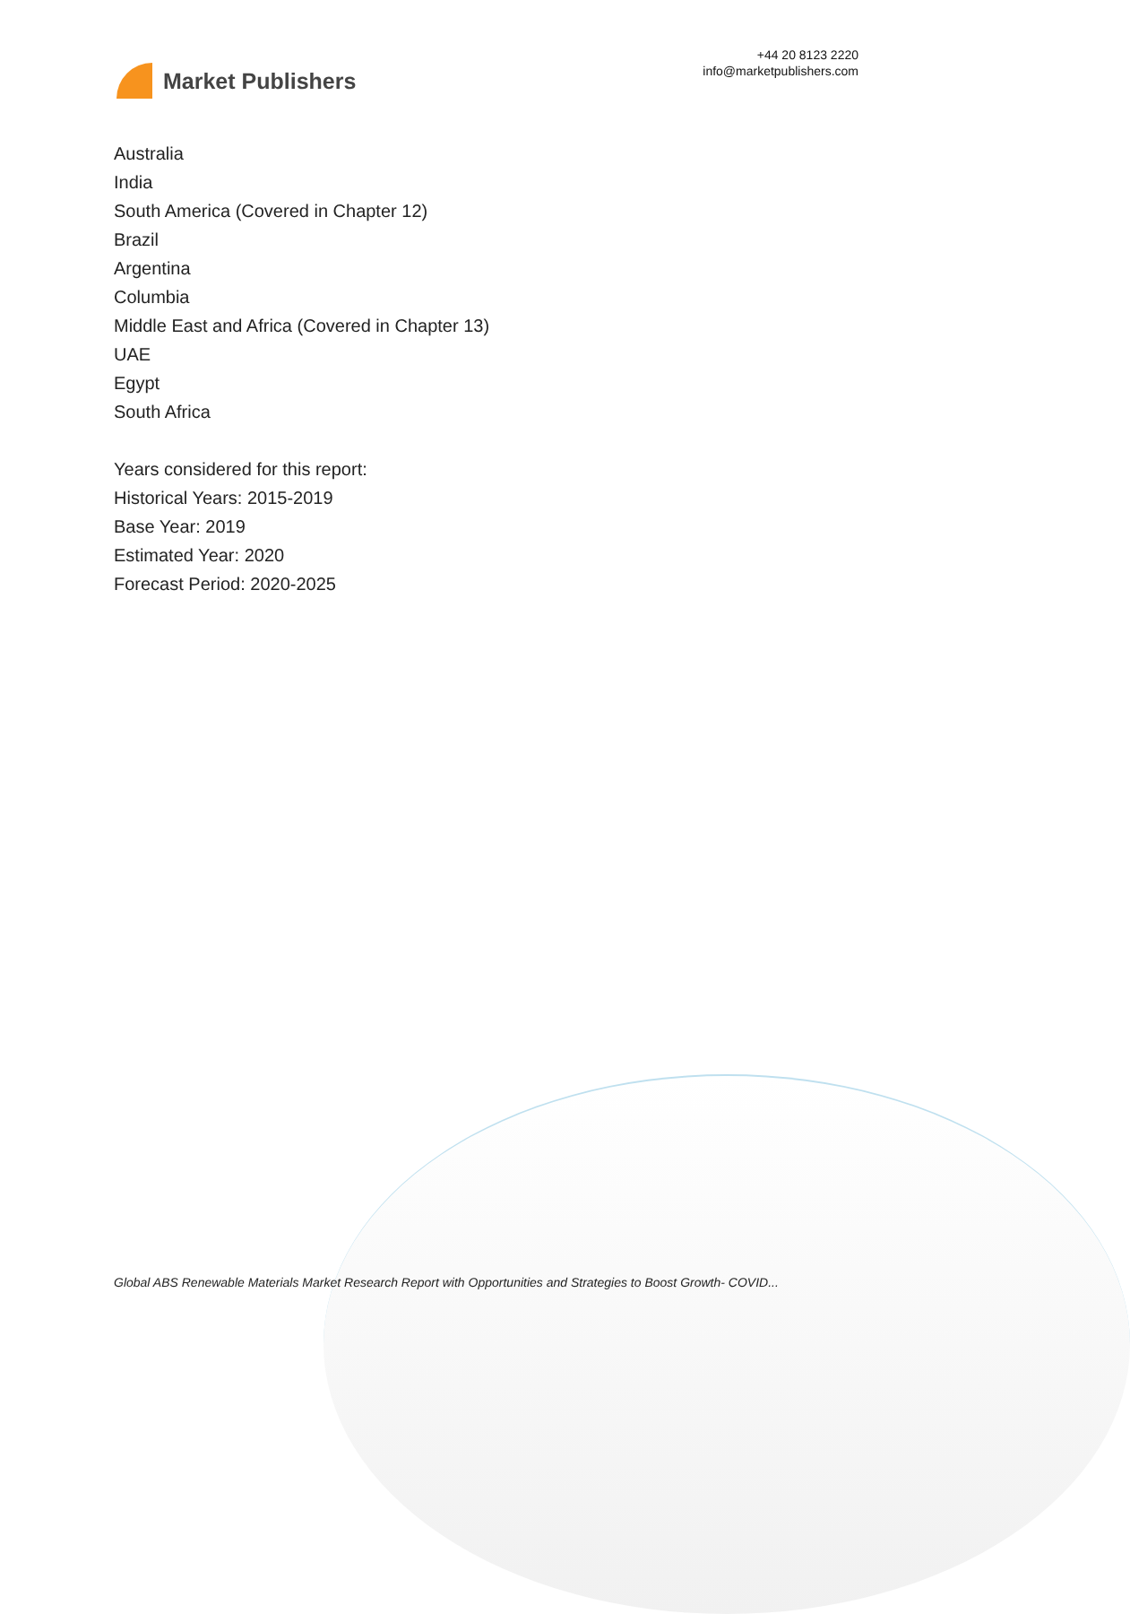Market Publishers
+44 20 8123 2220
info@marketpublishers.com
Australia
India
South America (Covered in Chapter 12)
Brazil
Argentina
Columbia
Middle East and Africa (Covered in Chapter 13)
UAE
Egypt
South Africa
Years considered for this report:
Historical Years: 2015-2019
Base Year: 2019
Estimated Year: 2020
Forecast Period: 2020-2025
Global ABS Renewable Materials Market Research Report with Opportunities and Strategies to Boost Growth- COVID...